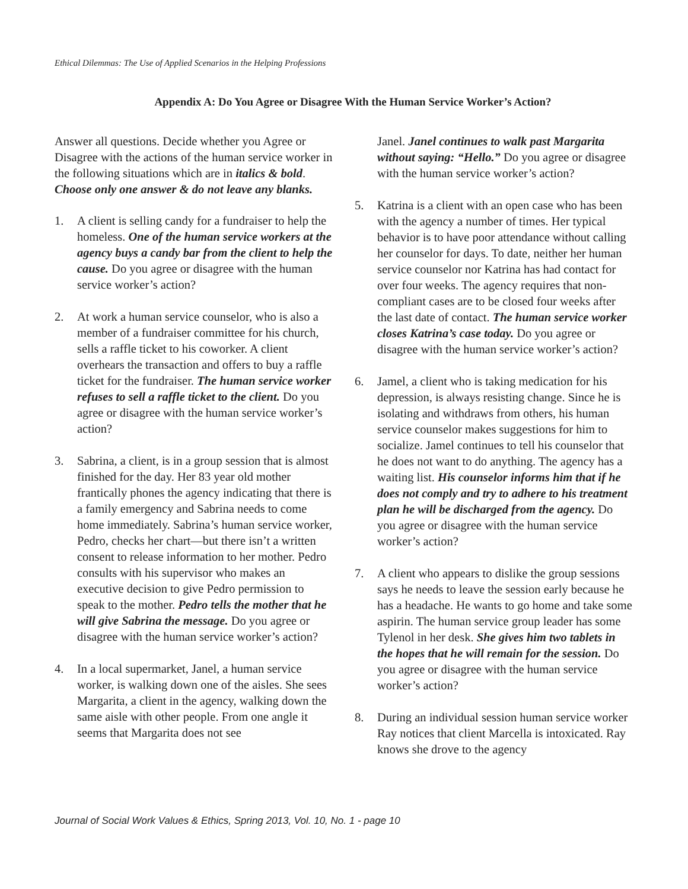Ethical Dilemmas: The Use of Applied Scenarios in the Helping Professions
Appendix A: Do You Agree or Disagree With the Human Service Worker’s Action?
Answer all questions. Decide whether you Agree or Disagree with the actions of the human service worker in the following situations which are in italics & bold. Choose only one answer & do not leave any blanks.
1. A client is selling candy for a fundraiser to help the homeless. One of the human service workers at the agency buys a candy bar from the client to help the cause. Do you agree or disagree with the human service worker’s action?
2. At work a human service counselor, who is also a member of a fundraiser committee for his church, sells a raffle ticket to his coworker. A client overhears the transaction and offers to buy a raffle ticket for the fundraiser. The human service worker refuses to sell a raffle ticket to the client. Do you agree or disagree with the human service worker’s action?
3. Sabrina, a client, is in a group session that is almost finished for the day. Her 83 year old mother frantically phones the agency indicating that there is a family emergency and Sabrina needs to come home immediately. Sabrina’s human service worker, Pedro, checks her chart—but there isn’t a written consent to release information to her mother. Pedro consults with his supervisor who makes an executive decision to give Pedro permission to speak to the mother. Pedro tells the mother that he will give Sabrina the message. Do you agree or disagree with the human service worker’s action?
4. In a local supermarket, Janel, a human service worker, is walking down one of the aisles. She sees Margarita, a client in the agency, walking down the same aisle with other people. From one angle it seems that Margarita does not see
Janel. Janel continues to walk past Margarita without saying: “Hello.” Do you agree or disagree with the human service worker’s action?
5. Katrina is a client with an open case who has been with the agency a number of times. Her typical behavior is to have poor attendance without calling her counselor for days. To date, neither her human service counselor nor Katrina has had contact for over four weeks. The agency requires that non-compliant cases are to be closed four weeks after the last date of contact. The human service worker closes Katrina’s case today. Do you agree or disagree with the human service worker’s action?
6. Jamel, a client who is taking medication for his depression, is always resisting change. Since he is isolating and withdraws from others, his human service counselor makes suggestions for him to socialize. Jamel continues to tell his counselor that he does not want to do anything. The agency has a waiting list. His counselor informs him that if he does not comply and try to adhere to his treatment plan he will be discharged from the agency. Do you agree or disagree with the human service worker’s action?
7. A client who appears to dislike the group sessions says he needs to leave the session early because he has a headache. He wants to go home and take some aspirin. The human service group leader has some Tylenol in her desk. She gives him two tablets in the hopes that he will remain for the session. Do you agree or disagree with the human service worker’s action?
8. During an individual session human service worker Ray notices that client Marcella is intoxicated. Ray knows she drove to the agency
Journal of Social Work Values & Ethics, Spring 2013, Vol. 10, No. 1 - page 10